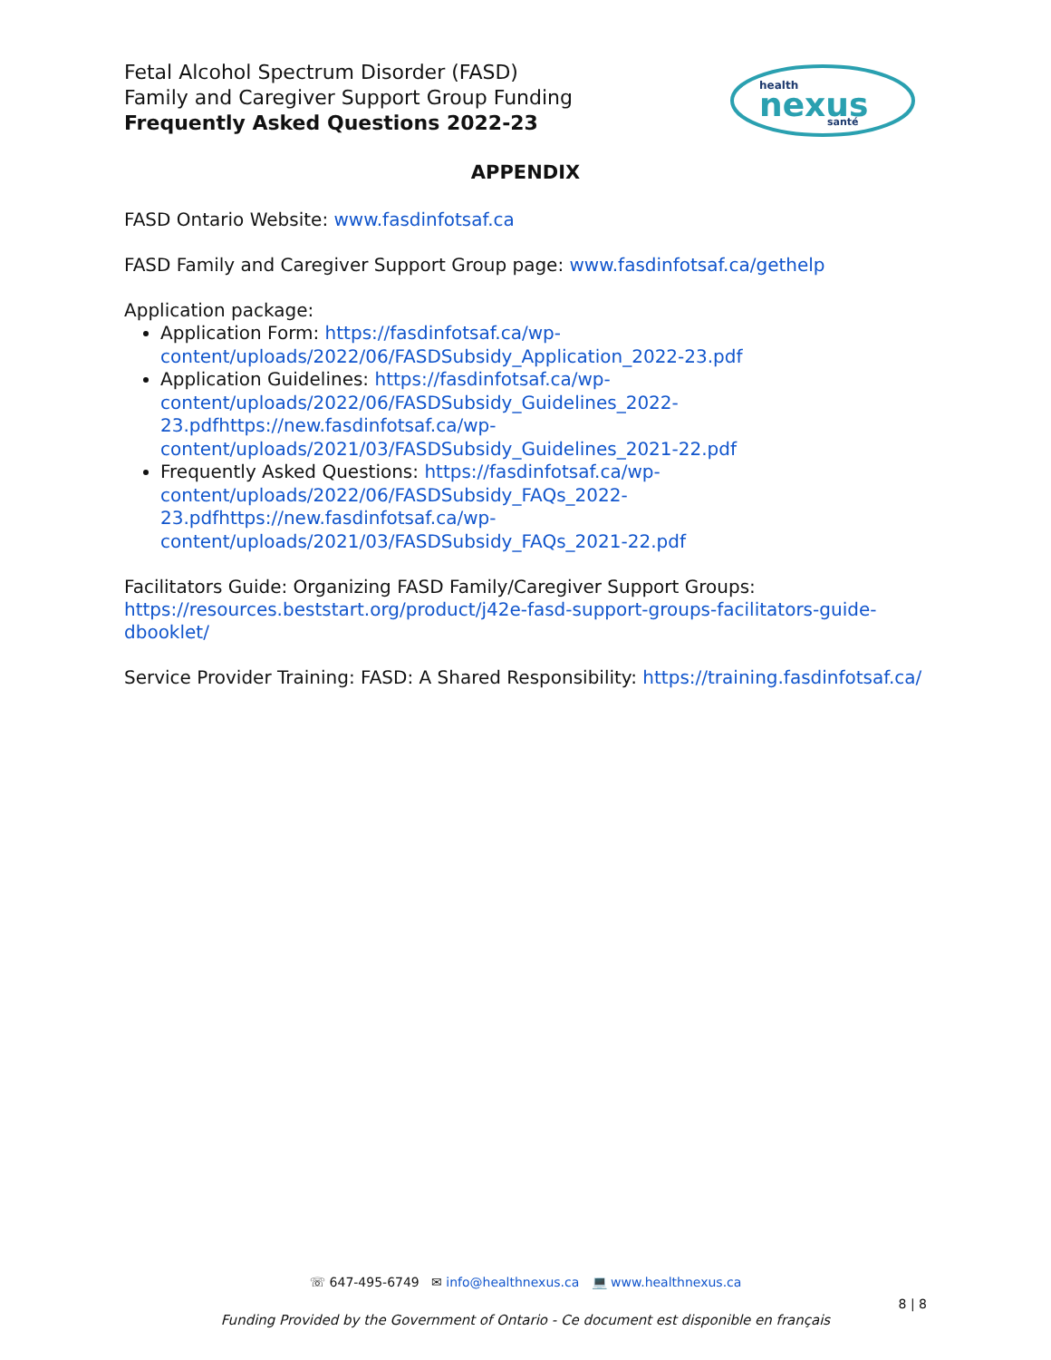Fetal Alcohol Spectrum Disorder (FASD)
Family and Caregiver Support Group Funding
Frequently Asked Questions 2022-23
health
nexus
santé
APPENDIX
FASD Ontario Website: www.fasdinfotsaf.ca
FASD Family and Caregiver Support Group page: www.fasdinfotsaf.ca/gethelp
Application package:
Application Form: https://fasdinfotsaf.ca/wp-content/uploads/2022/06/FASDSubsidy_Application_2022-23.pdf
Application Guidelines: https://fasdinfotsaf.ca/wp-content/uploads/2022/06/FASDSubsidy_Guidelines_2022-23.pdfhttps://new.fasdinfotsaf.ca/wp-content/uploads/2021/03/FASDSubsidy_Guidelines_2021-22.pdf
Frequently Asked Questions: https://fasdinfotsaf.ca/wp-content/uploads/2022/06/FASDSubsidy_FAQs_2022-23.pdfhttps://new.fasdinfotsaf.ca/wp-content/uploads/2021/03/FASDSubsidy_FAQs_2021-22.pdf
Facilitators Guide: Organizing FASD Family/Caregiver Support Groups: https://resources.beststart.org/product/j42e-fasd-support-groups-facilitators-guide-dbooklet/
Service Provider Training: FASD: A Shared Responsibility: https://training.fasdinfotsaf.ca/
☏ 647-495-6749 ✉ info@healthnexus.ca 💻 www.healthnexus.ca
8 | 8
Funding Provided by the Government of Ontario - Ce document est disponible en français